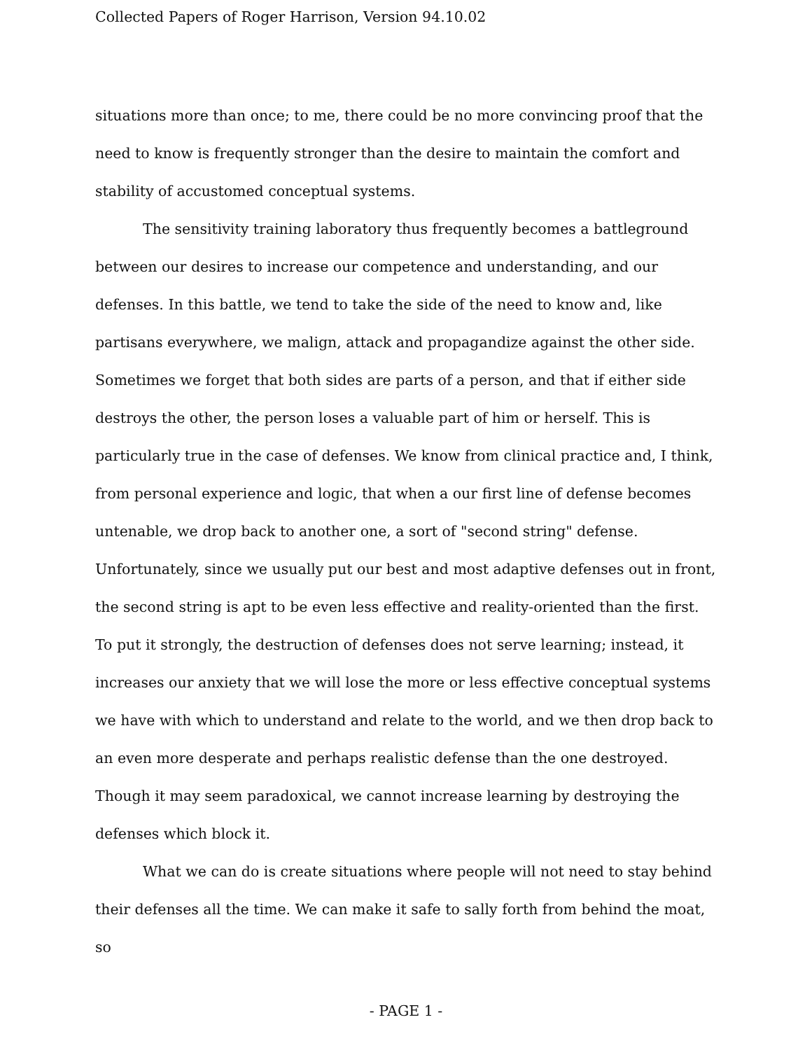Collected Papers of Roger Harrison, Version 94.10.02
situations more than once; to me, there could be no more convincing proof that the need to know is frequently stronger than the desire to maintain the comfort and stability of accustomed conceptual systems.
The sensitivity training laboratory thus frequently becomes a battleground between our desires to increase our competence and understanding, and our defenses. In this battle, we tend to take the side of the need to know and, like partisans everywhere, we malign, attack and propagandize against the other side. Sometimes we forget that both sides are parts of a person, and that if either side destroys the other, the person loses a valuable part of him or herself. This is particularly true in the case of defenses. We know from clinical practice and, I think, from personal experience and logic, that when a our first line of defense becomes untenable, we drop back to another one, a sort of "second string" defense. Unfortunately, since we usually put our best and most adaptive defenses out in front, the second string is apt to be even less effective and reality-oriented than the first. To put it strongly, the destruction of defenses does not serve learning; instead, it increases our anxiety that we will lose the more or less effective conceptual systems we have with which to understand and relate to the world, and we then drop back to an even more desperate and perhaps realistic defense than the one destroyed. Though it may seem paradoxical, we cannot increase learning by destroying the defenses which block it.
What we can do is create situations where people will not need to stay behind their defenses all the time. We can make it safe to sally forth from behind the moat, so
- PAGE 1 -